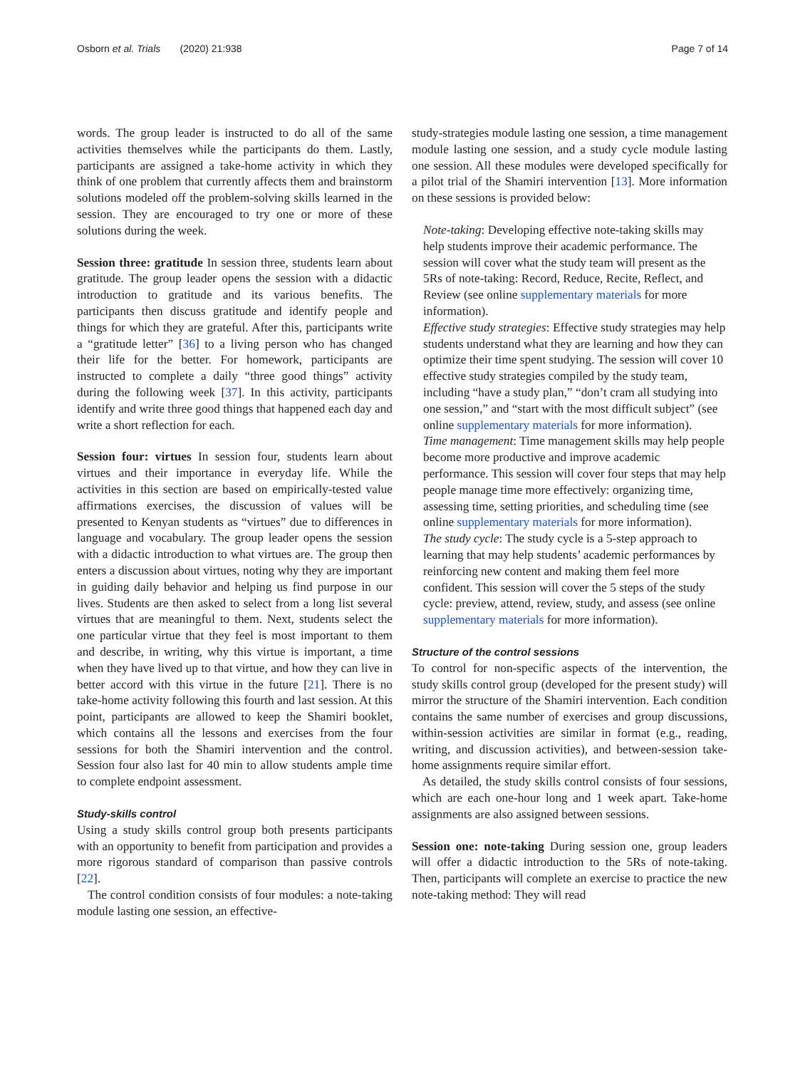Osborn et al. Trials (2020) 21:938 Page 7 of 14
words. The group leader is instructed to do all of the same activities themselves while the participants do them. Lastly, participants are assigned a take-home activity in which they think of one problem that currently affects them and brainstorm solutions modeled off the problem-solving skills learned in the session. They are encouraged to try one or more of these solutions during the week.
Session three: gratitude In session three, students learn about gratitude. The group leader opens the session with a didactic introduction to gratitude and its various benefits. The participants then discuss gratitude and identify people and things for which they are grateful. After this, participants write a “gratitude letter” [36] to a living person who has changed their life for the better. For homework, participants are instructed to complete a daily “three good things” activity during the following week [37]. In this activity, participants identify and write three good things that happened each day and write a short reflection for each.
Session four: virtues In session four, students learn about virtues and their importance in everyday life. While the activities in this section are based on empirically-tested value affirmations exercises, the discussion of values will be presented to Kenyan students as “virtues” due to differences in language and vocabulary. The group leader opens the session with a didactic introduction to what virtues are. The group then enters a discussion about virtues, noting why they are important in guiding daily behavior and helping us find purpose in our lives. Students are then asked to select from a long list several virtues that are meaningful to them. Next, students select the one particular virtue that they feel is most important to them and describe, in writing, why this virtue is important, a time when they have lived up to that virtue, and how they can live in better accord with this virtue in the future [21]. There is no take-home activity following this fourth and last session. At this point, participants are allowed to keep the Shamiri booklet, which contains all the lessons and exercises from the four sessions for both the Shamiri intervention and the control. Session four also last for 40 min to allow students ample time to complete endpoint assessment.
Study-skills control
Using a study skills control group both presents participants with an opportunity to benefit from participation and provides a more rigorous standard of comparison than passive controls [22].
The control condition consists of four modules: a note-taking module lasting one session, an effective-
study-strategies module lasting one session, a time management module lasting one session, and a study cycle module lasting one session. All these modules were developed specifically for a pilot trial of the Shamiri intervention [13]. More information on these sessions is provided below:
Note-taking: Developing effective note-taking skills may help students improve their academic performance. The session will cover what the study team will present as the 5Rs of note-taking: Record, Reduce, Recite, Reflect, and Review (see online supplementary materials for more information).
Effective study strategies: Effective study strategies may help students understand what they are learning and how they can optimize their time spent studying. The session will cover 10 effective study strategies compiled by the study team, including “have a study plan,” “don’t cram all studying into one session,” and “start with the most difficult subject” (see online supplementary materials for more information).
Time management: Time management skills may help people become more productive and improve academic performance. This session will cover four steps that may help people manage time more effectively: organizing time, assessing time, setting priorities, and scheduling time (see online supplementary materials for more information).
The study cycle: The study cycle is a 5-step approach to learning that may help students’ academic performances by reinforcing new content and making them feel more confident. This session will cover the 5 steps of the study cycle: preview, attend, review, study, and assess (see online supplementary materials for more information).
Structure of the control sessions
To control for non-specific aspects of the intervention, the study skills control group (developed for the present study) will mirror the structure of the Shamiri intervention. Each condition contains the same number of exercises and group discussions, within-session activities are similar in format (e.g., reading, writing, and discussion activities), and between-session take-home assignments require similar effort.
As detailed, the study skills control consists of four sessions, which are each one-hour long and 1 week apart. Take-home assignments are also assigned between sessions.
Session one: note-taking During session one, group leaders will offer a didactic introduction to the 5Rs of note-taking. Then, participants will complete an exercise to practice the new note-taking method: They will read